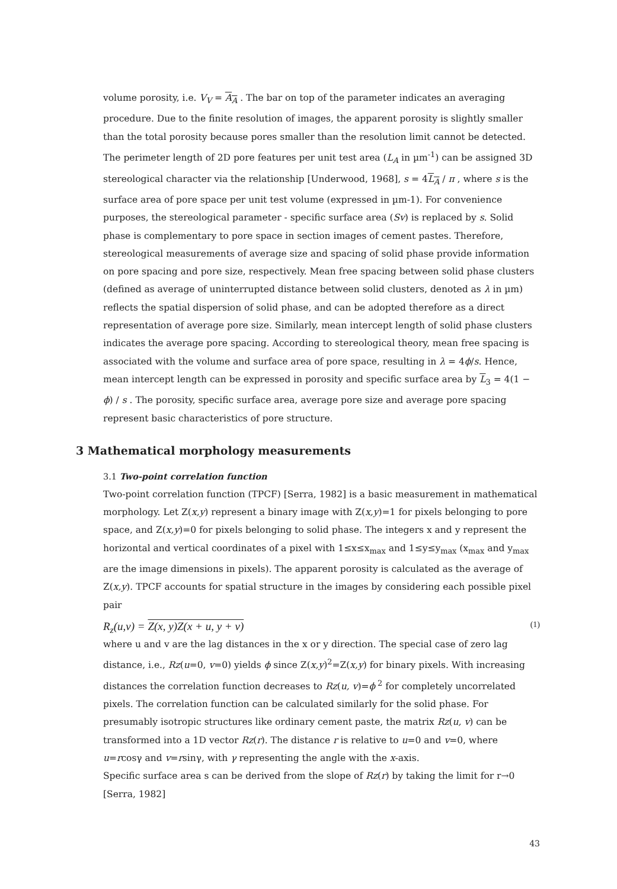volume porosity, i.e. V<sub>V</sub> = A<sub>A</sub> . The bar on top of the parameter indicates an averaging procedure. Due to the finite resolution of images, the apparent porosity is slightly smaller than the total porosity because pores smaller than the resolution limit cannot be detected.
The perimeter length of 2D pore features per unit test area (L<sub>A</sub> in µm<sup>-1</sup>) can be assigned 3D stereological character via the relationship [Underwood, 1968], s = 4L<sub>A</sub> / π , where s is the surface area of pore space per unit test volume (expressed in µm-1). For convenience purposes, the stereological parameter - specific surface area (Sv) is replaced by s. Solid phase is complementary to pore space in section images of cement pastes. Therefore, stereological measurements of average size and spacing of solid phase provide information on pore spacing and pore size, respectively. Mean free spacing between solid phase clusters (defined as average of uninterrupted distance between solid clusters, denoted as λ in µm) reflects the spatial dispersion of solid phase, and can be adopted therefore as a direct representation of average pore size. Similarly, mean intercept length of solid phase clusters indicates the average pore spacing. According to stereological theory, mean free spacing is associated with the volume and surface area of pore space, resulting in λ = 4ϕ/s. Hence, mean intercept length can be expressed in porosity and specific surface area by L<sub>3</sub> = 4(1 − ϕ) / s . The porosity, specific surface area, average pore size and average pore spacing represent basic characteristics of pore structure.
3 Mathematical morphology measurements
3.1 Two-point correlation function
Two-point correlation function (TPCF) [Serra, 1982] is a basic measurement in mathematical morphology. Let Z(x,y) represent a binary image with Z(x,y)=1 for pixels belonging to pore space, and Z(x,y)=0 for pixels belonging to solid phase. The integers x and y represent the horizontal and vertical coordinates of a pixel with 1≤x≤x<sub>max</sub> and 1≤y≤y<sub>max</sub> (x<sub>max</sub> and y<sub>max</sub> are the image dimensions in pixels). The apparent porosity is calculated as the average of Z(x,y). TPCF accounts for spatial structure in the images by considering each possible pixel pair
R<sub>z</sub>(u,v) = Z(x, y)Z(x + u, y + v) (1)
where u and v are the lag distances in the x or y direction. The special case of zero lag distance, i.e., Rz(u=0, v=0) yields ϕ since Z(x,y)<sup>2</sup>=Z(x,y) for binary pixels. With increasing distances the correlation function decreases to Rz(u, v)=ϕ<sup>2</sup> for completely uncorrelated pixels. The correlation function can be calculated similarly for the solid phase. For presumably isotropic structures like ordinary cement paste, the matrix Rz(u, v) can be transformed into a 1D vector Rz(r). The distance r is relative to u=0 and v=0, where u=rcosγ and v=rsinγ, with γ representing the angle with the x-axis.
Specific surface area s can be derived from the slope of Rz(r) by taking the limit for r→0 [Serra, 1982]
43